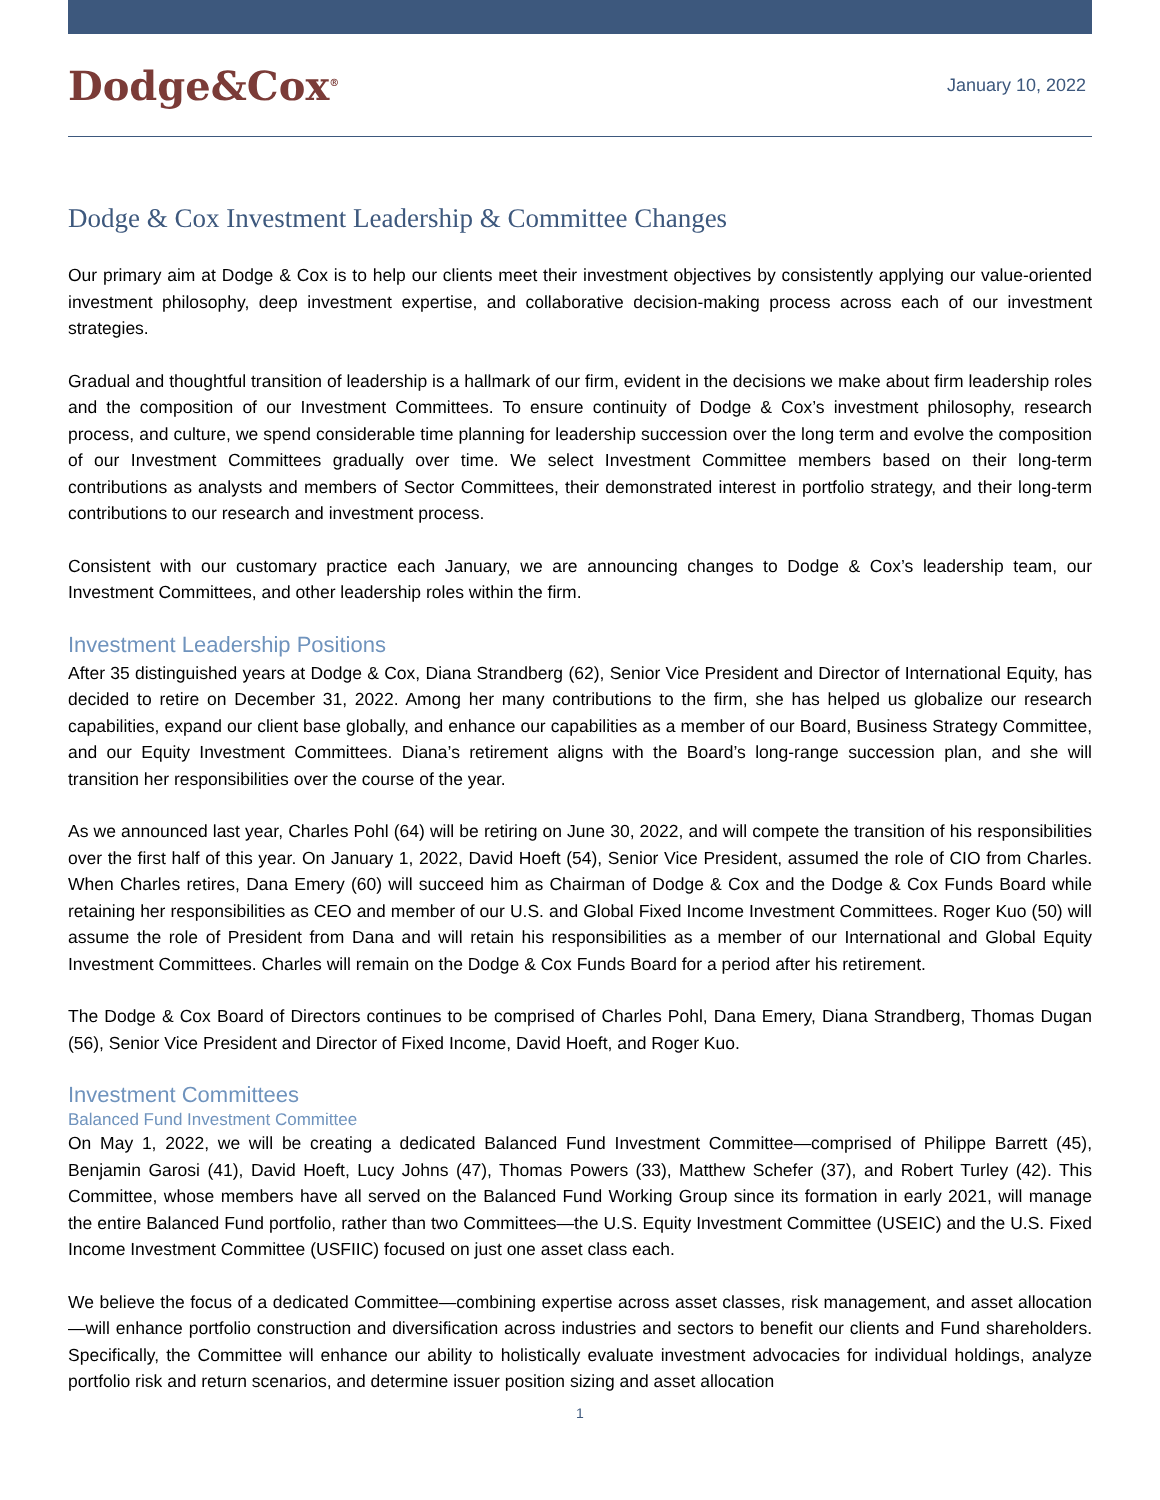Dodge&Cox<sup>®</sup>
January 10, 2022
Dodge & Cox Investment Leadership & Committee Changes
Our primary aim at Dodge & Cox is to help our clients meet their investment objectives by consistently applying our value-oriented investment philosophy, deep investment expertise, and collaborative decision-making process across each of our investment strategies.
Gradual and thoughtful transition of leadership is a hallmark of our firm, evident in the decisions we make about firm leadership roles and the composition of our Investment Committees. To ensure continuity of Dodge & Cox’s investment philosophy, research process, and culture, we spend considerable time planning for leadership succession over the long term and evolve the composition of our Investment Committees gradually over time. We select Investment Committee members based on their long-term contributions as analysts and members of Sector Committees, their demonstrated interest in portfolio strategy, and their long-term contributions to our research and investment process.
Consistent with our customary practice each January, we are announcing changes to Dodge & Cox’s leadership team, our Investment Committees, and other leadership roles within the firm.
Investment Leadership Positions
After 35 distinguished years at Dodge & Cox, Diana Strandberg (62), Senior Vice President and Director of International Equity, has decided to retire on December 31, 2022. Among her many contributions to the firm, she has helped us globalize our research capabilities, expand our client base globally, and enhance our capabilities as a member of our Board, Business Strategy Committee, and our Equity Investment Committees. Diana’s retirement aligns with the Board’s long-range succession plan, and she will transition her responsibilities over the course of the year.
As we announced last year, Charles Pohl (64) will be retiring on June 30, 2022, and will compete the transition of his responsibilities over the first half of this year. On January 1, 2022, David Hoeft (54), Senior Vice President, assumed the role of CIO from Charles. When Charles retires, Dana Emery (60) will succeed him as Chairman of Dodge & Cox and the Dodge & Cox Funds Board while retaining her responsibilities as CEO and member of our U.S. and Global Fixed Income Investment Committees. Roger Kuo (50) will assume the role of President from Dana and will retain his responsibilities as a member of our International and Global Equity Investment Committees. Charles will remain on the Dodge & Cox Funds Board for a period after his retirement.
The Dodge & Cox Board of Directors continues to be comprised of Charles Pohl, Dana Emery, Diana Strandberg, Thomas Dugan (56), Senior Vice President and Director of Fixed Income, David Hoeft, and Roger Kuo.
Investment Committees
Balanced Fund Investment Committee
On May 1, 2022, we will be creating a dedicated Balanced Fund Investment Committee—comprised of Philippe Barrett (45), Benjamin Garosi (41), David Hoeft, Lucy Johns (47), Thomas Powers (33), Matthew Schefer (37), and Robert Turley (42). This Committee, whose members have all served on the Balanced Fund Working Group since its formation in early 2021, will manage the entire Balanced Fund portfolio, rather than two Committees—the U.S. Equity Investment Committee (USEIC) and the U.S. Fixed Income Investment Committee (USFIIC) focused on just one asset class each.
We believe the focus of a dedicated Committee—combining expertise across asset classes, risk management, and asset allocation—will enhance portfolio construction and diversification across industries and sectors to benefit our clients and Fund shareholders. Specifically, the Committee will enhance our ability to holistically evaluate investment advocacies for individual holdings, analyze portfolio risk and return scenarios, and determine issuer position sizing and asset allocation
1